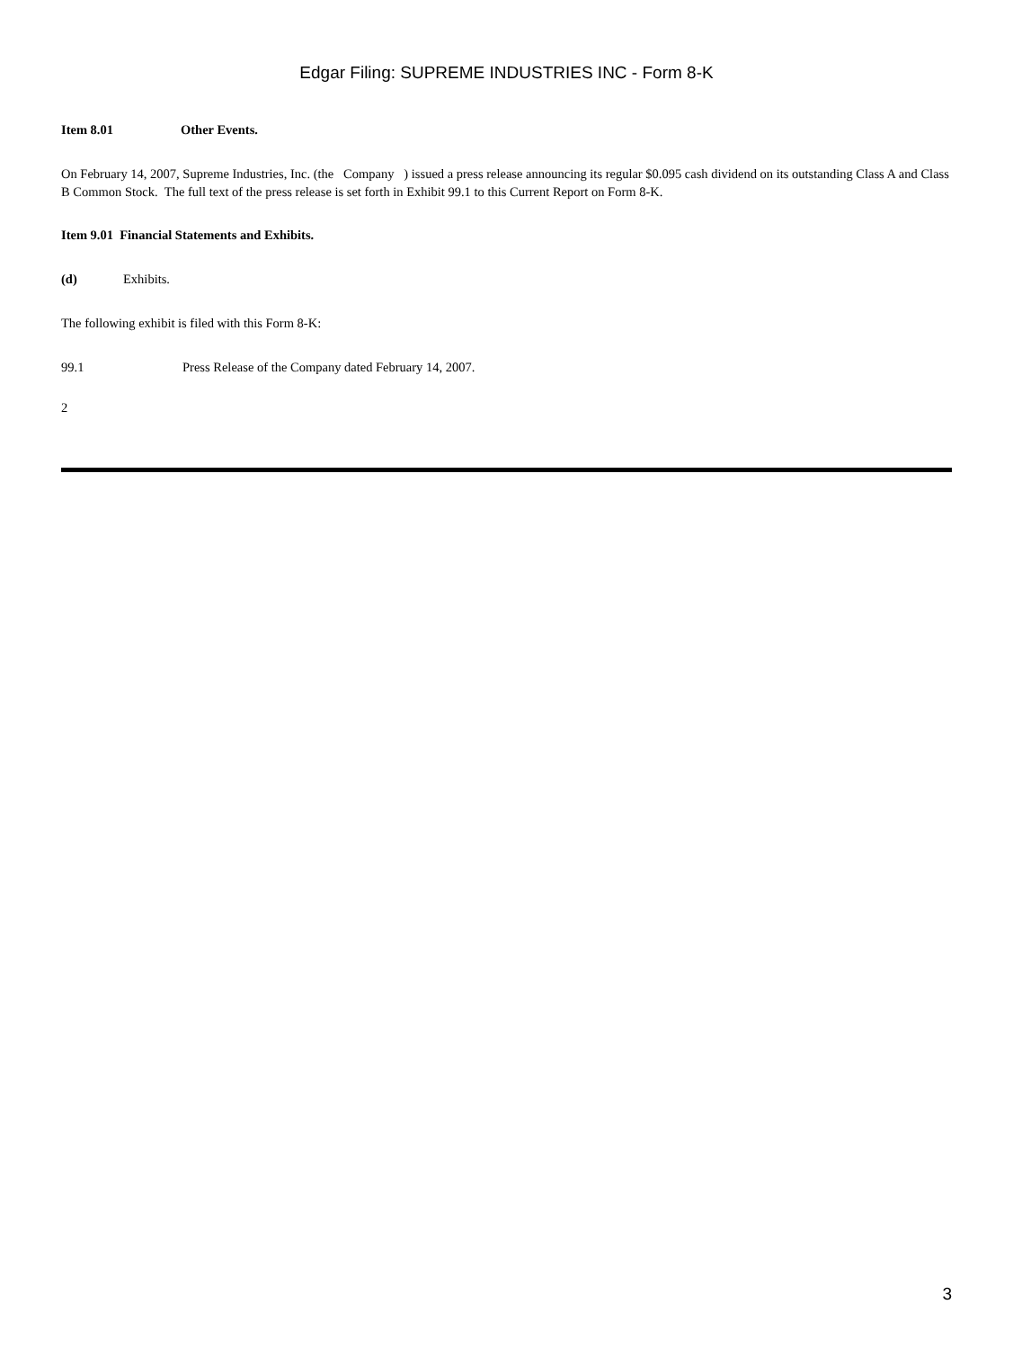Edgar Filing: SUPREME INDUSTRIES INC - Form 8-K
Item 8.01 Other Events.
On February 14, 2007, Supreme Industries, Inc. (the Company ) issued a press release announcing its regular $0.095 cash dividend on its outstanding Class A and Class B Common Stock. The full text of the press release is set forth in Exhibit 99.1 to this Current Report on Form 8-K.
Item 9.01 Financial Statements and Exhibits.
(d) Exhibits.
The following exhibit is filed with this Form 8-K:
99.1 Press Release of the Company dated February 14, 2007.
2
3